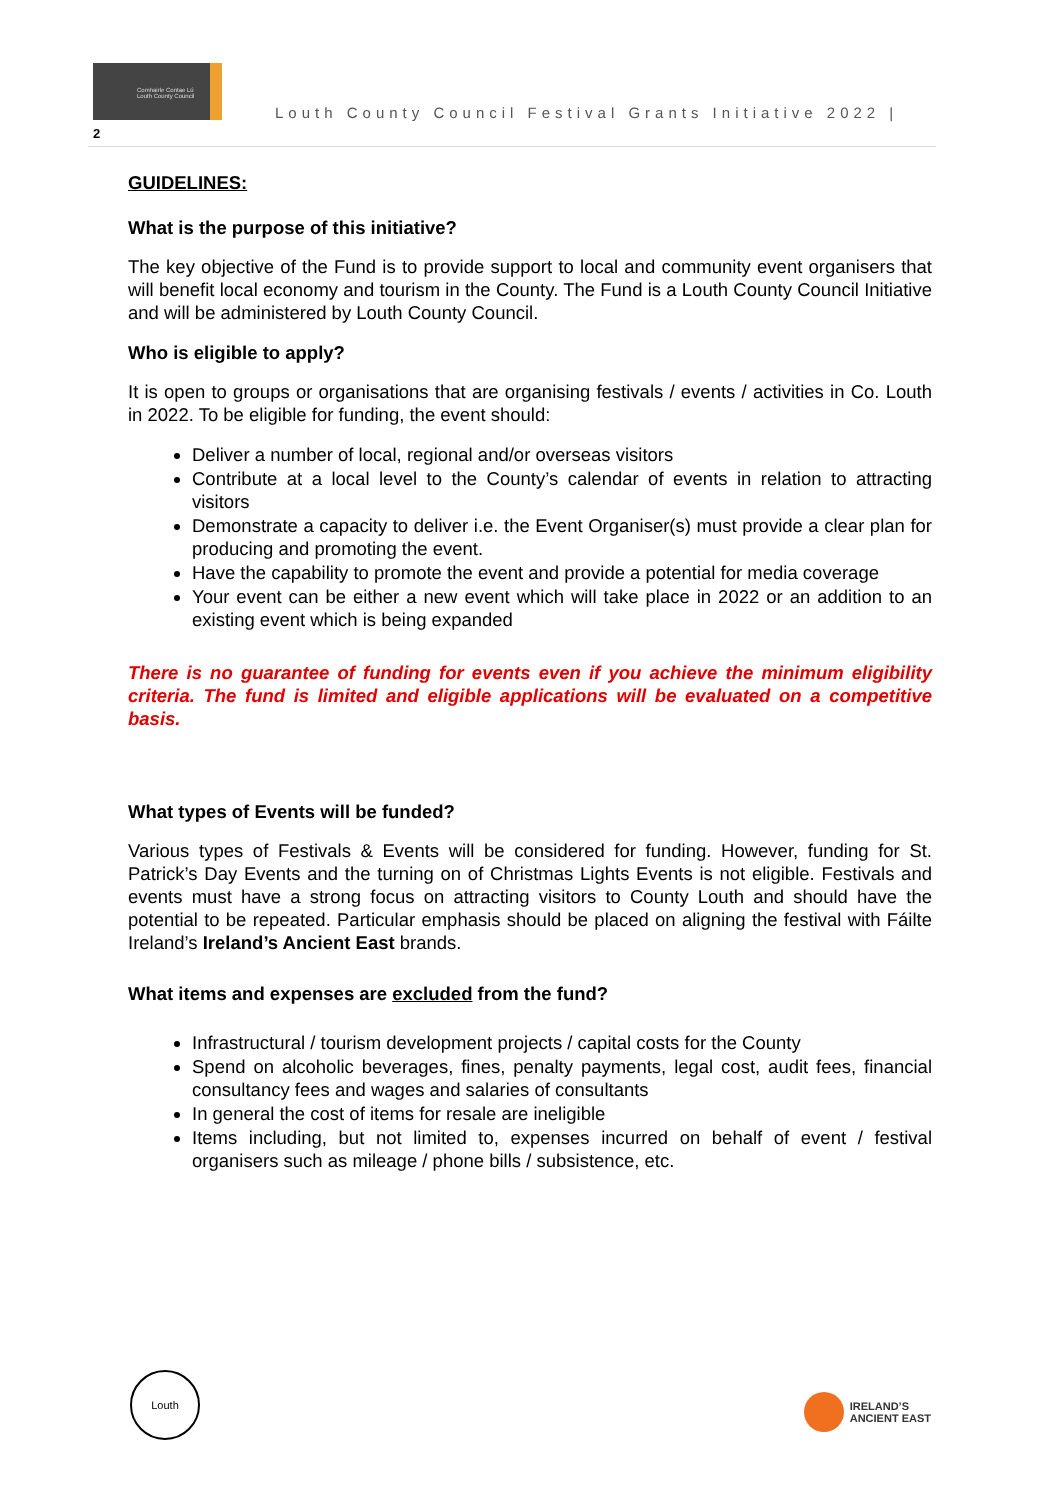Comhairle Contae Lú Louth County Council
Louth County Council Festival Grants Initiative 2022 |
2
GUIDELINES:
What is the purpose of this initiative?
The key objective of the Fund is to provide support to local and community event organisers that will benefit local economy and tourism in the County. The Fund is a Louth County Council Initiative and will be administered by Louth County Council.
Who is eligible to apply?
It is open to groups or organisations that are organising festivals / events / activities in Co. Louth in 2022. To be eligible for funding, the event should:
Deliver a number of local, regional and/or overseas visitors
Contribute at a local level to the County’s calendar of events in relation to attracting visitors
Demonstrate a capacity to deliver i.e. the Event Organiser(s) must provide a clear plan for producing and promoting the event.
Have the capability to promote the event and provide a potential for media coverage
Your event can be either a new event which will take place in 2022 or an addition to an existing event which is being expanded
There is no guarantee of funding for events even if you achieve the minimum eligibility criteria. The fund is limited and eligible applications will be evaluated on a competitive basis.
What types of Events will be funded?
Various types of Festivals & Events will be considered for funding. However, funding for St. Patrick’s Day Events and the turning on of Christmas Lights Events is not eligible. Festivals and events must have a strong focus on attracting visitors to County Louth and should have the potential to be repeated. Particular emphasis should be placed on aligning the festival with Fáilte Ireland’s Ireland’s Ancient East brands.
What items and expenses are excluded from the fund?
Infrastructural / tourism development projects / capital costs for the County
Spend on alcoholic beverages, fines, penalty payments, legal cost, audit fees, financial consultancy fees and wages and salaries of consultants
In general the cost of items for resale are ineligible
Items including, but not limited to, expenses incurred on behalf of event / festival organisers such as mileage / phone bills / subsistence, etc.
Louth
IRELAND’S
ANCIENT EAST